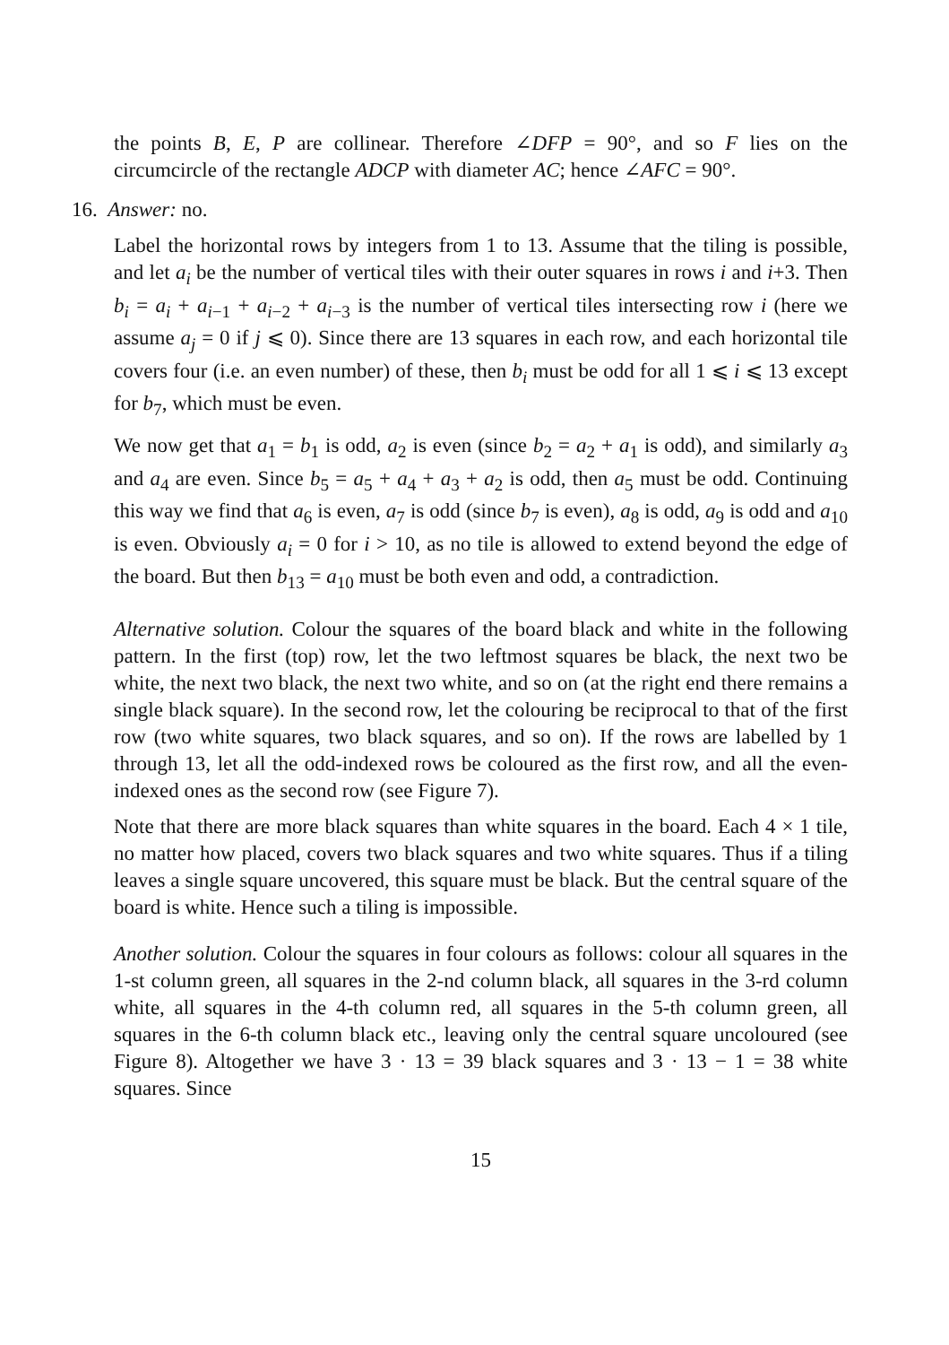the points B, E, P are collinear. Therefore ∠DFP = 90°, and so F lies on the circumcircle of the rectangle ADCP with diameter AC; hence ∠AFC = 90°.
16. Answer: no.
Label the horizontal rows by integers from 1 to 13. Assume that the tiling is possible, and let a<sub>i</sub> be the number of vertical tiles with their outer squares in rows i and i+3. Then b<sub>i</sub> = a<sub>i</sub> + a<sub>i−1</sub> + a<sub>i−2</sub> + a<sub>i−3</sub> is the number of vertical tiles intersecting row i (here we assume a<sub>j</sub> = 0 if j ⩽ 0). Since there are 13 squares in each row, and each horizontal tile covers four (i.e. an even number) of these, then b<sub>i</sub> must be odd for all 1 ⩽ i ⩽ 13 except for b<sub>7</sub>, which must be even.
We now get that a<sub>1</sub> = b<sub>1</sub> is odd, a<sub>2</sub> is even (since b<sub>2</sub> = a<sub>2</sub> + a<sub>1</sub> is odd), and similarly a<sub>3</sub> and a<sub>4</sub> are even. Since b<sub>5</sub> = a<sub>5</sub> + a<sub>4</sub> + a<sub>3</sub> + a<sub>2</sub> is odd, then a<sub>5</sub> must be odd. Continuing this way we find that a<sub>6</sub> is even, a<sub>7</sub> is odd (since b<sub>7</sub> is even), a<sub>8</sub> is odd, a<sub>9</sub> is odd and a<sub>10</sub> is even. Obviously a<sub>i</sub> = 0 for i > 10, as no tile is allowed to extend beyond the edge of the board. But then b<sub>13</sub> = a<sub>10</sub> must be both even and odd, a contradiction.
Alternative solution. Colour the squares of the board black and white in the following pattern. In the first (top) row, let the two leftmost squares be black, the next two be white, the next two black, the next two white, and so on (at the right end there remains a single black square). In the second row, let the colouring be reciprocal to that of the first row (two white squares, two black squares, and so on). If the rows are labelled by 1 through 13, let all the odd-indexed rows be coloured as the first row, and all the even-indexed ones as the second row (see Figure 7).
Note that there are more black squares than white squares in the board. Each 4 × 1 tile, no matter how placed, covers two black squares and two white squares. Thus if a tiling leaves a single square uncovered, this square must be black. But the central square of the board is white. Hence such a tiling is impossible.
Another solution. Colour the squares in four colours as follows: colour all squares in the 1-st column green, all squares in the 2-nd column black, all squares in the 3-rd column white, all squares in the 4-th column red, all squares in the 5-th column green, all squares in the 6-th column black etc., leaving only the central square uncoloured (see Figure 8). Altogether we have 3 · 13 = 39 black squares and 3 · 13 − 1 = 38 white squares. Since
15